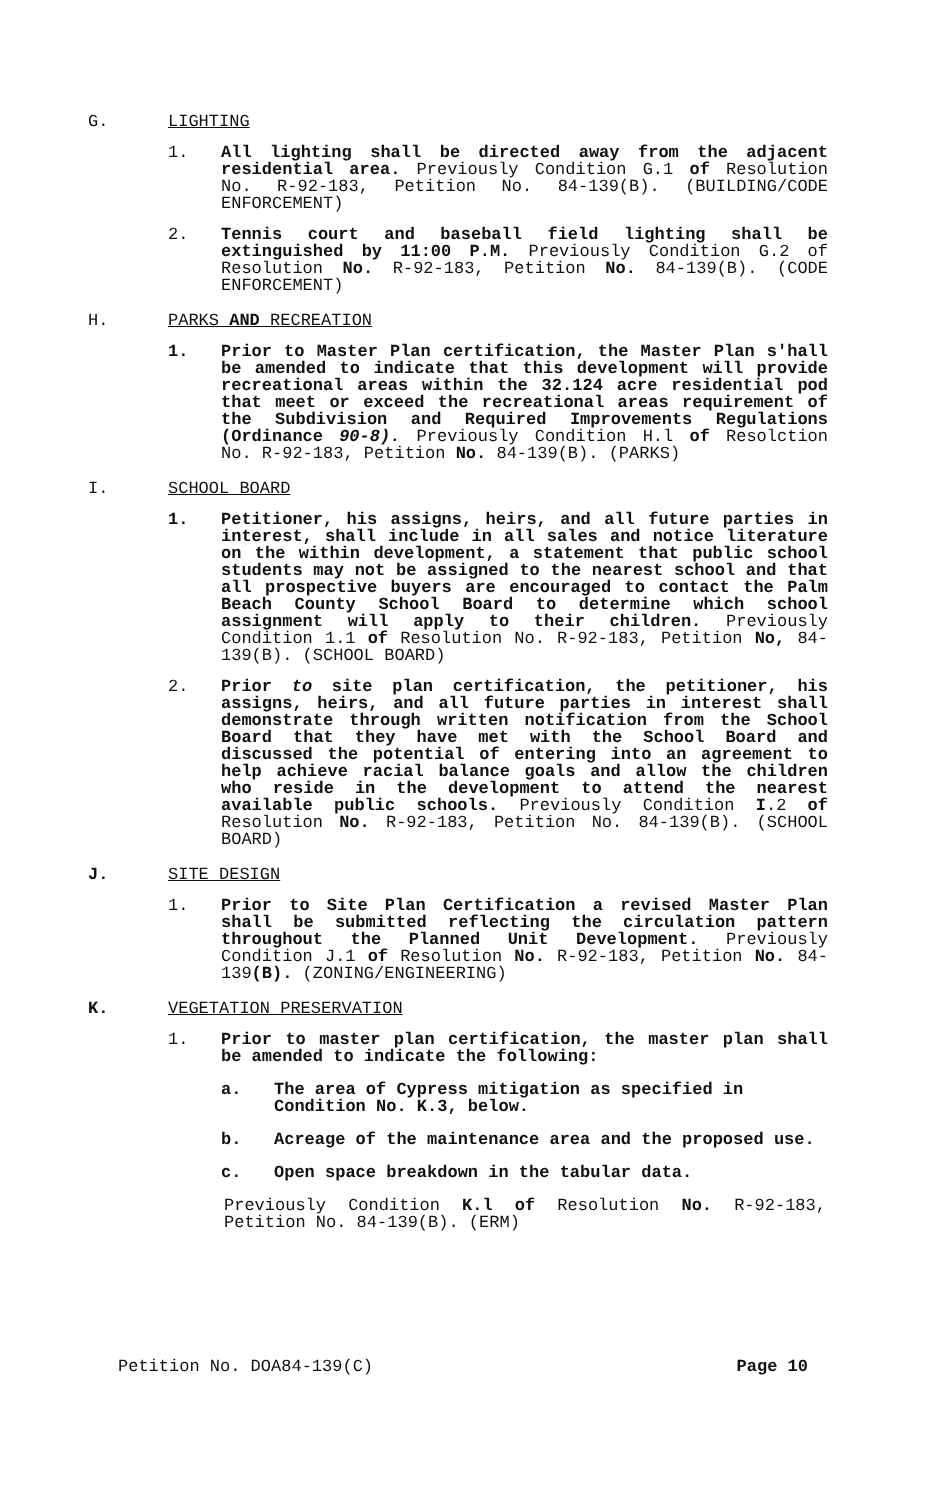G. LIGHTING
1. All lighting shall be directed away from the adjacent residential area. Previously Condition G.1 of Resolution No. R-92-183, Petition No. 84-139(B). (BUILDING/CODE ENFORCEMENT)
2. Tennis court and baseball field lighting shall be extinguished by 11:00 P.M. Previously Condition G.2 of Resolution No. R-92-183, Petition No. 84-139(B). (CODE ENFORCEMENT)
H. PARKS AND RECREATION
1. Prior to Master Plan certification, the Master Plan s'hall be amended to indicate that this development will provide recreational areas within the 32.124 acre residential pod that meet or exceed the recreational areas requirement of the Subdivision and Required Improvements Regulations (Ordinance 90-8). Previously Condition H.l of Resolction No. R-92-183, Petition No. 84-139(B). (PARKS)
I. SCHOOL BOARD
1. Petitioner, his assigns, heirs, and all future parties in interest, shall include in all sales and notice literature on the within development, a statement that public school students may not be assigned to the nearest school and that all prospective buyers are encouraged to contact the Palm Beach County School Board to determine which school assignment will apply to their children. Previously Condition 1.1 of Resolution No. R-92-183, Petition No, 84-139(B). (SCHOOL BOARD)
2. Prior to site plan certification, the petitioner, his assigns, heirs, and all future parties in interest shall demonstrate through written notification from the School Board that they have met with the School Board and discussed the potential of entering into an agreement to help achieve racial balance goals and allow the children who reside in the development to attend the nearest available public schools. Previously Condition I.2 of Resolution No. R-92-183, Petition No. 84-139(B). (SCHOOL BOARD)
J. SITE DESIGN
1. Prior to Site Plan Certification a revised Master Plan shall be submitted reflecting the circulation pattern throughout the Planned Unit Development. Previously Condition J.1 of Resolution No. R-92-183, Petition No. 84-139(B). (ZONING/ENGINEERING)
K. VEGETATION PRESERVATION
1. Prior to master plan certification, the master plan shall be amended to indicate the following:
a. The area of Cypress mitigation as specified in Condition No. K.3, below.
b. Acreage of the maintenance area and the proposed use.
c. Open space breakdown in the tabular data.
Previously Condition K.l of Resolution No. R-92-183, Petition No. 84-139(B). (ERM)
Petition No. DOA84-139(C) Page 10